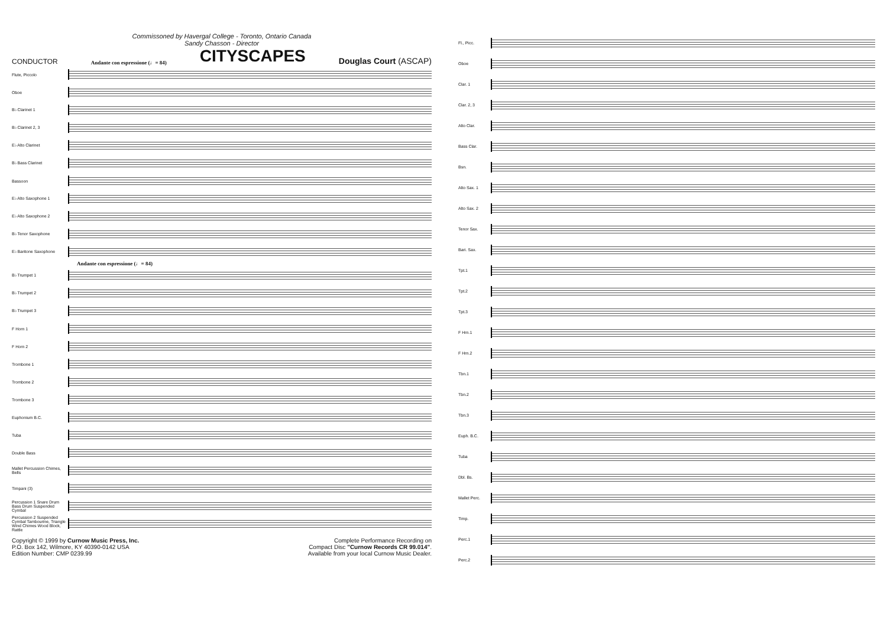Commissoned by Havergal College - Toronto, Ontario Canada
Sandy Chasson - Director
CONDUCTOR Andante con espressione (♩= 84) CITYSCAPES Douglas Court (ASCAP)
Flute, Piccolo
Oboe
B♭ Clarinet 1
B♭ Clarinet 2, 3
E♭ Alto Clarinet
B♭ Bass Clarinet
Bassoon
E♭ Alto Saxophone 1
E♭ Alto Saxophone 2
B♭ Tenor Saxophone
E♭ Baritone Saxophone
Andante con espressione (♩= 84)
B♭ Trumpet 1
B♭ Trumpet 2
B♭ Trumpet 3
F Horn 1
F Horn 2
Trombone 1
Trombone 2
Trombone 3
Euphonium B.C.
Tuba
Double Bass
Mallet Percussion Chimes, Bells
Timpani (3)
Percussion 1 Snare Drum Bass Drum Suspended Cymbal
Percussion 2 Suspended Cymbal Tambourine, Triangle Wind Chimes Wood Block, Rattle
Copyright © 1999 by Curnow Music Press, Inc.
P.O. Box 142, Wilmore, KY 40390-0142 USA
Edition Number: CMP 0239.99
Complete Performance Recording on
Compact Disc "Curnow Records CR 99.014".
Available from your local Curnow Music Dealer.
Fl., Picc.
Oboe
Clar. 1
Clar. 2, 3
Alto Clar.
Bass Clar.
Bsn.
Alto Sax. 1
Alto Sax. 2
Tenor Sax.
Bari. Sax.
Tpt.1
Tpt.2
Tpt.3
F Hrn.1
F Hrn.2
Tbn.1
Tbn.2
Tbn.3
Euph. B.C.
Tuba
Dbl. Bs.
Mallet Perc.
Timp.
Perc.1
Perc.2